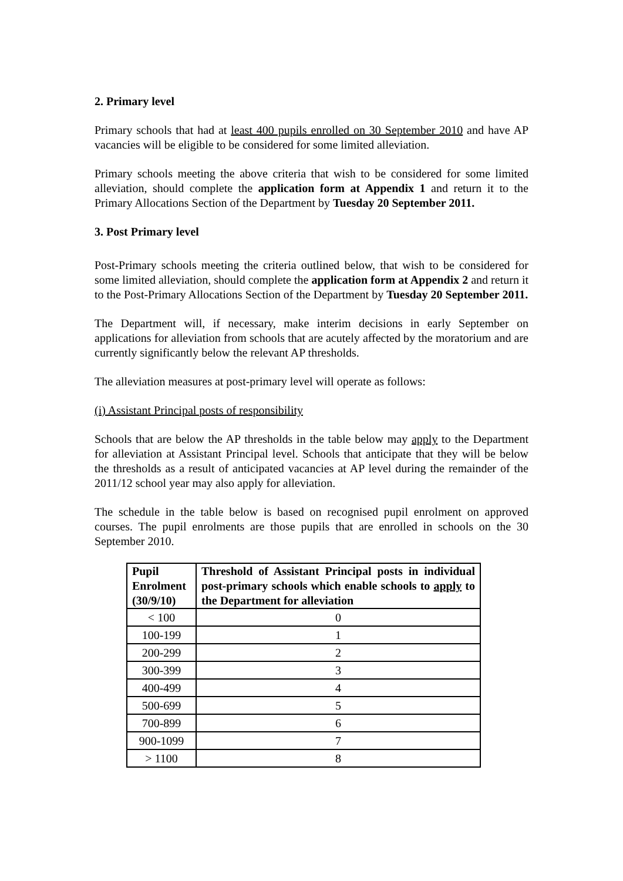2. Primary level
Primary schools that had at least 400 pupils enrolled on 30 September 2010 and have AP vacancies will be eligible to be considered for some limited alleviation.
Primary schools meeting the above criteria that wish to be considered for some limited alleviation, should complete the application form at Appendix 1 and return it to the Primary Allocations Section of the Department by Tuesday 20 September 2011.
3. Post Primary level
Post-Primary schools meeting the criteria outlined below, that wish to be considered for some limited alleviation, should complete the application form at Appendix 2 and return it to the Post-Primary Allocations Section of the Department by Tuesday 20 September 2011.
The Department will, if necessary, make interim decisions in early September on applications for alleviation from schools that are acutely affected by the moratorium and are currently significantly below the relevant AP thresholds.
The alleviation measures at post-primary level will operate as follows:
(i) Assistant Principal posts of responsibility
Schools that are below the AP thresholds in the table below may apply to the Department for alleviation at Assistant Principal level. Schools that anticipate that they will be below the thresholds as a result of anticipated vacancies at AP level during the remainder of the 2011/12 school year may also apply for alleviation.
The schedule in the table below is based on recognised pupil enrolment on approved courses. The pupil enrolments are those pupils that are enrolled in schools on the 30 September 2010.
| Pupil Enrolment (30/9/10) | Threshold of Assistant Principal posts in individual post-primary schools which enable schools to apply to the Department for alleviation |
| --- | --- |
| < 100 | 0 |
| 100-199 | 1 |
| 200-299 | 2 |
| 300-399 | 3 |
| 400-499 | 4 |
| 500-699 | 5 |
| 700-899 | 6 |
| 900-1099 | 7 |
| > 1100 | 8 |